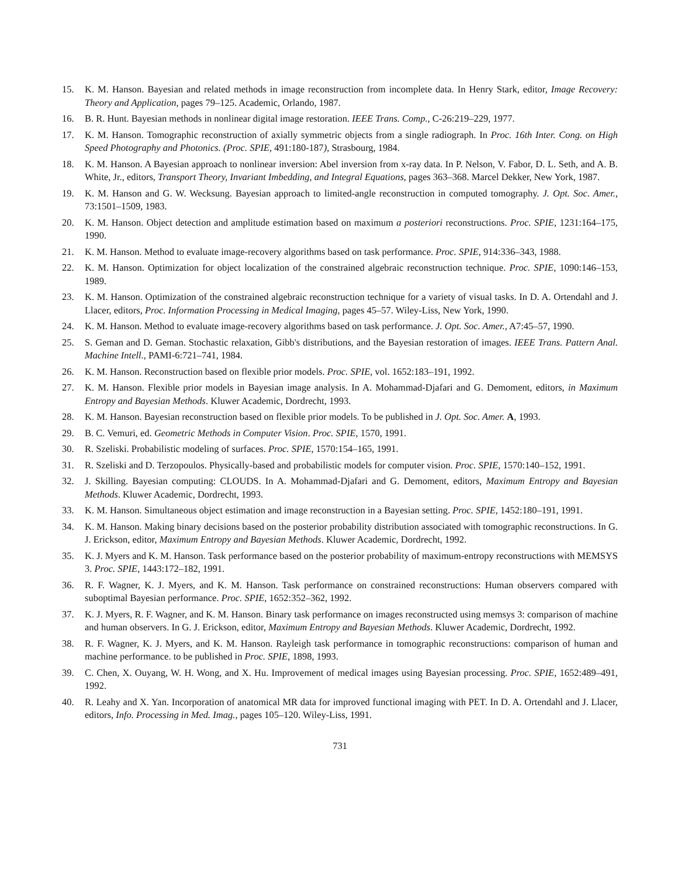15. K. M. Hanson. Bayesian and related methods in image reconstruction from incomplete data. In Henry Stark, editor, Image Recovery: Theory and Application, pages 79–125. Academic, Orlando, 1987.
16. B. R. Hunt. Bayesian methods in nonlinear digital image restoration. IEEE Trans. Comp., C-26:219–229, 1977.
17. K. M. Hanson. Tomographic reconstruction of axially symmetric objects from a single radiograph. In Proc. 16th Inter. Cong. on High Speed Photography and Photonics. (Proc. SPIE, 491:180-187), Strasbourg, 1984.
18. K. M. Hanson. A Bayesian approach to nonlinear inversion: Abel inversion from x-ray data. In P. Nelson, V. Fabor, D. L. Seth, and A. B. White, Jr., editors, Transport Theory, Invariant Imbedding, and Integral Equations, pages 363–368. Marcel Dekker, New York, 1987.
19. K. M. Hanson and G. W. Wecksung. Bayesian approach to limited-angle reconstruction in computed tomography. J. Opt. Soc. Amer., 73:1501–1509, 1983.
20. K. M. Hanson. Object detection and amplitude estimation based on maximum a posteriori reconstructions. Proc. SPIE, 1231:164–175, 1990.
21. K. M. Hanson. Method to evaluate image-recovery algorithms based on task performance. Proc. SPIE, 914:336–343, 1988.
22. K. M. Hanson. Optimization for object localization of the constrained algebraic reconstruction technique. Proc. SPIE, 1090:146–153, 1989.
23. K. M. Hanson. Optimization of the constrained algebraic reconstruction technique for a variety of visual tasks. In D. A. Ortendahl and J. Llacer, editors, Proc. Information Processing in Medical Imaging, pages 45–57. Wiley-Liss, New York, 1990.
24. K. M. Hanson. Method to evaluate image-recovery algorithms based on task performance. J. Opt. Soc. Amer., A7:45–57, 1990.
25. S. Geman and D. Geman. Stochastic relaxation, Gibb's distributions, and the Bayesian restoration of images. IEEE Trans. Pattern Anal. Machine Intell., PAMI-6:721–741, 1984.
26. K. M. Hanson. Reconstruction based on flexible prior models. Proc. SPIE, vol. 1652:183–191, 1992.
27. K. M. Hanson. Flexible prior models in Bayesian image analysis. In A. Mohammad-Djafari and G. Demoment, editors, in Maximum Entropy and Bayesian Methods. Kluwer Academic, Dordrecht, 1993.
28. K. M. Hanson. Bayesian reconstruction based on flexible prior models. To be published in J. Opt. Soc. Amer. A, 1993.
29. B. C. Vemuri, ed. Geometric Methods in Computer Vision. Proc. SPIE, 1570, 1991.
30. R. Szeliski. Probabilistic modeling of surfaces. Proc. SPIE, 1570:154–165, 1991.
31. R. Szeliski and D. Terzopoulos. Physically-based and probabilistic models for computer vision. Proc. SPIE, 1570:140–152, 1991.
32. J. Skilling. Bayesian computing: CLOUDS. In A. Mohammad-Djafari and G. Demoment, editors, Maximum Entropy and Bayesian Methods. Kluwer Academic, Dordrecht, 1993.
33. K. M. Hanson. Simultaneous object estimation and image reconstruction in a Bayesian setting. Proc. SPIE, 1452:180–191, 1991.
34. K. M. Hanson. Making binary decisions based on the posterior probability distribution associated with tomographic reconstructions. In G. J. Erickson, editor, Maximum Entropy and Bayesian Methods. Kluwer Academic, Dordrecht, 1992.
35. K. J. Myers and K. M. Hanson. Task performance based on the posterior probability of maximum-entropy reconstructions with MEMSYS 3. Proc. SPIE, 1443:172–182, 1991.
36. R. F. Wagner, K. J. Myers, and K. M. Hanson. Task performance on constrained reconstructions: Human observers compared with suboptimal Bayesian performance. Proc. SPIE, 1652:352–362, 1992.
37. K. J. Myers, R. F. Wagner, and K. M. Hanson. Binary task performance on images reconstructed using memsys 3: comparison of machine and human observers. In G. J. Erickson, editor, Maximum Entropy and Bayesian Methods. Kluwer Academic, Dordrecht, 1992.
38. R. F. Wagner, K. J. Myers, and K. M. Hanson. Rayleigh task performance in tomographic reconstructions: comparison of human and machine performance. to be published in Proc. SPIE, 1898, 1993.
39. C. Chen, X. Ouyang, W. H. Wong, and X. Hu. Improvement of medical images using Bayesian processing. Proc. SPIE, 1652:489–491, 1992.
40. R. Leahy and X. Yan. Incorporation of anatomical MR data for improved functional imaging with PET. In D. A. Ortendahl and J. Llacer, editors, Info. Processing in Med. Imag., pages 105–120. Wiley-Liss, 1991.
731